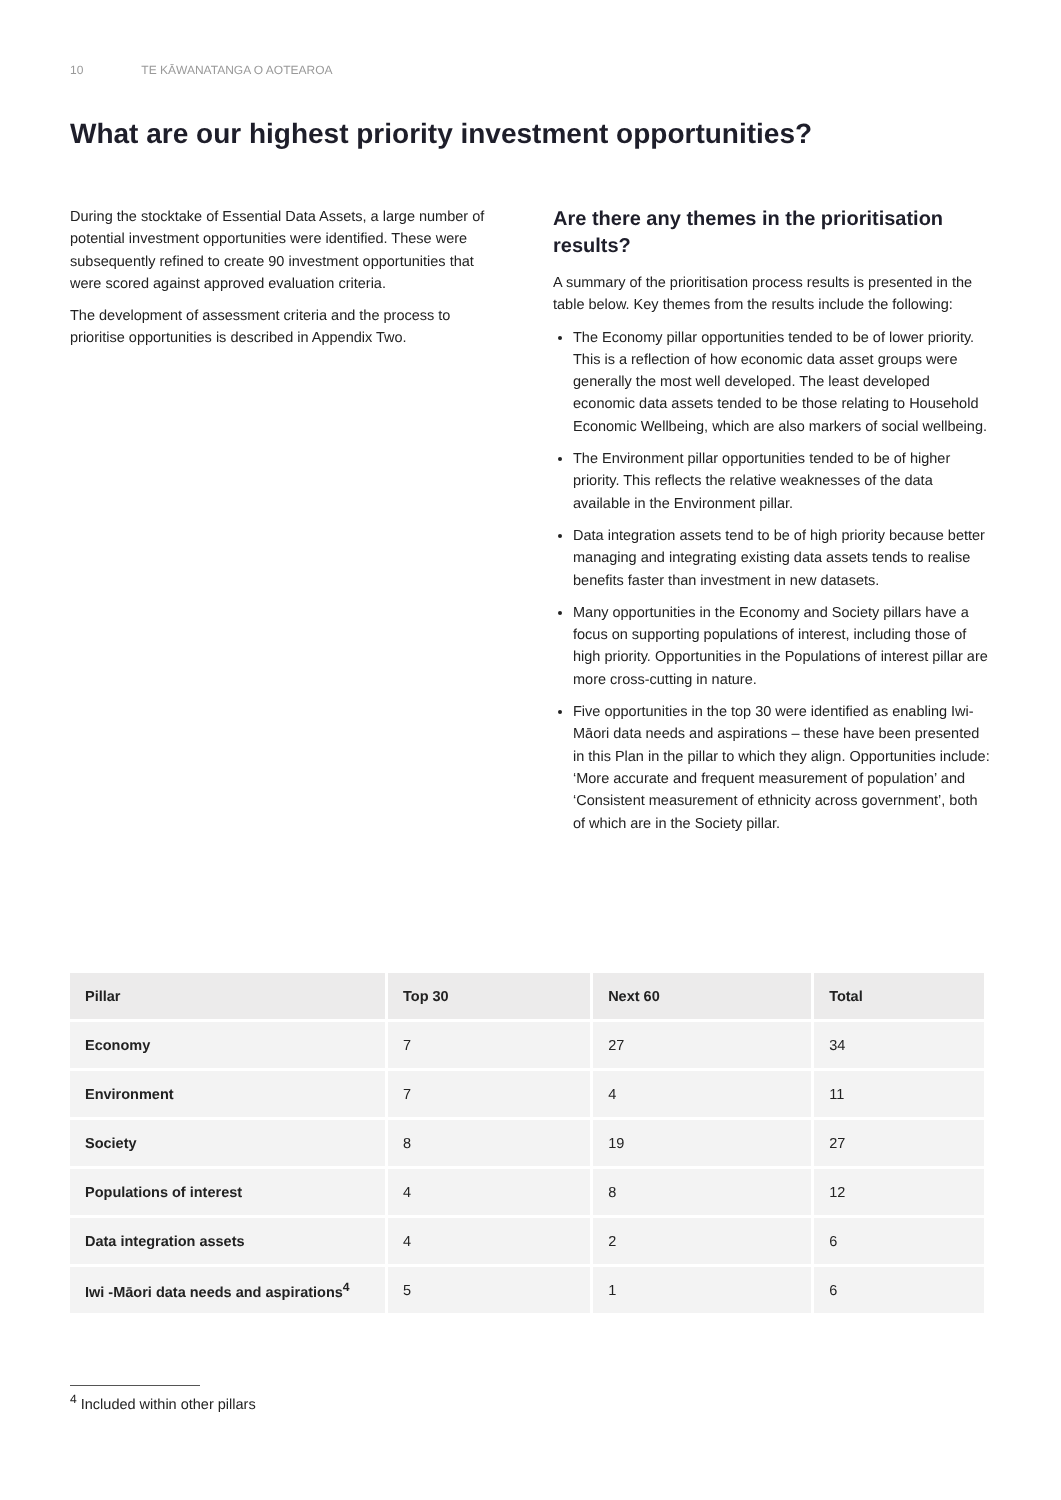10 TE KĀWANATANGA O AOTEAROA
What are our highest priority investment opportunities?
During the stocktake of Essential Data Assets, a large number of potential investment opportunities were identified. These were subsequently refined to create 90 investment opportunities that were scored against approved evaluation criteria.
The development of assessment criteria and the process to prioritise opportunities is described in Appendix Two.
Are there any themes in the prioritisation results?
A summary of the prioritisation process results is presented in the table below. Key themes from the results include the following:
The Economy pillar opportunities tended to be of lower priority. This is a reflection of how economic data asset groups were generally the most well developed. The least developed economic data assets tended to be those relating to Household Economic Wellbeing, which are also markers of social wellbeing.
The Environment pillar opportunities tended to be of higher priority. This reflects the relative weaknesses of the data available in the Environment pillar.
Data integration assets tend to be of high priority because better managing and integrating existing data assets tends to realise benefits faster than investment in new datasets.
Many opportunities in the Economy and Society pillars have a focus on supporting populations of interest, including those of high priority. Opportunities in the Populations of interest pillar are more cross-cutting in nature.
Five opportunities in the top 30 were identified as enabling Iwi-Māori data needs and aspirations – these have been presented in this Plan in the pillar to which they align. Opportunities include: ‘More accurate and frequent measurement of population’ and ‘Consistent measurement of ethnicity across government’, both of which are in the Society pillar.
| Pillar | Top 30 | Next 60 | Total |
| --- | --- | --- | --- |
| Economy | 7 | 27 | 34 |
| Environment | 7 | 4 | 11 |
| Society | 8 | 19 | 27 |
| Populations of interest | 4 | 8 | 12 |
| Data integration assets | 4 | 2 | 6 |
| Iwi -Māori data needs and aspirations<sup>4</sup> | 5 | 1 | 6 |
<sup>4</sup> Included within other pillars